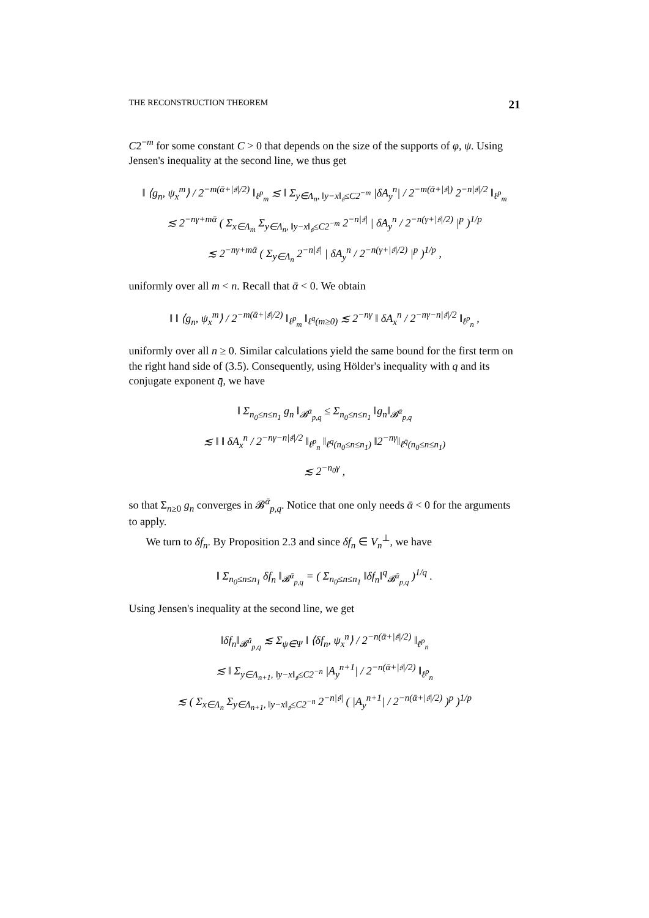THE RECONSTRUCTION THEOREM 21
C2<sup>−m</sup> for some constant C > 0 that depends on the size of the supports of φ, ψ. Using Jensen's inequality at the second line, we thus get
‖ ⟨g<sub>n</sub>, ψ<sub>x</sub><sup>m</sup>⟩ / 2<sup>−m(ᾱ+|𝔰|/2)</sup> ‖<sub>ℓ<sup>p</sup><sub>m</sub></sub> ≲ ‖ Σ<sub>y∈Λ<sub>n</sub>, ‖y−x‖<sub>𝔰</sub>≤C2<sup>−m</sup></sub> |δA<sub>y</sub><sup>n</sup>| / 2<sup>−m(ᾱ+|𝔰|)</sup> 2<sup>−n|𝔰|/2</sup> ‖<sub>ℓ<sup>p</sup><sub>m</sub></sub>
≲ 2<sup>−nγ+mᾱ</sup> ( Σ<sub>x∈Λ<sub>m</sub></sub> Σ<sub>y∈Λ<sub>n</sub>, ‖y−x‖<sub>𝔰</sub>≤C2<sup>−m</sup></sub> 2<sup>−n|𝔰|</sup> | δA<sub>y</sub><sup>n</sup> / 2<sup>−n(γ+|𝔰|/2)</sup> |<sup>p</sup> )<sup>1/p</sup>
≲ 2<sup>−nγ+mᾱ</sup> ( Σ<sub>y∈Λ<sub>n</sub></sub> 2<sup>−n|𝔰|</sup> | δA<sub>y</sub><sup>n</sup> / 2<sup>−n(γ+|𝔰|/2)</sup> |<sup>p</sup> )<sup>1/p</sup> ,
uniformly over all m < n. Recall that ᾱ < 0. We obtain
‖ ‖ ⟨g<sub>n</sub>, ψ<sub>x</sub><sup>m</sup>⟩ / 2<sup>−m(ᾱ+|𝔰|/2)</sup> ‖<sub>ℓ<sup>p</sup><sub>m</sub></sub> ‖<sub>ℓ<sup>q</sup>(m≥0)</sub> ≲ 2<sup>−nγ</sup> ‖ δA<sub>x</sub><sup>n</sup> / 2<sup>−nγ−n|𝔰|/2</sup> ‖<sub>ℓ<sup>p</sup><sub>n</sub></sub> ,
uniformly over all n ≥ 0. Similar calculations yield the same bound for the first term on the right hand side of (3.5). Consequently, using Hölder's inequality with q and its conjugate exponent q̄, we have
‖ Σ<sub>n<sub>0</sub>≤n≤n<sub>1</sub></sub> g<sub>n</sub> ‖<sub>𝓑<sup>ᾱ</sup><sub>p,q</sub></sub> ≤ Σ<sub>n<sub>0</sub>≤n≤n<sub>1</sub></sub> ‖g<sub>n</sub>‖<sub>𝓑<sup>ᾱ</sup><sub>p,q</sub></sub>
≲ ‖ ‖ δA<sub>x</sub><sup>n</sup> / 2<sup>−nγ−n|𝔰|/2</sup> ‖<sub>ℓ<sup>p</sup><sub>n</sub></sub> ‖<sub>ℓ<sup>q</sup>(n<sub>0</sub>≤n≤n<sub>1</sub>)</sub> ‖2<sup>−nγ</sup>‖<sub>ℓ<sup>q̄</sup>(n<sub>0</sub>≤n≤n<sub>1</sub>)</sub>
≲ 2<sup>−n<sub>0</sub>γ</sup> ,
so that Σ<sub>n≥0</sub> g<sub>n</sub> converges in 𝓑<sup>ᾱ</sup><sub>p,q</sub>. Notice that one only needs ᾱ < 0 for the arguments to apply.
We turn to δf<sub>n</sub>. By Proposition 2.3 and since δf<sub>n</sub> ∈ V<sub>n</sub><sup>⊥</sup>, we have
‖ Σ<sub>n<sub>0</sub>≤n≤n<sub>1</sub></sub> δf<sub>n</sub> ‖<sub>𝓑<sup>ᾱ</sup><sub>p,q</sub></sub> = ( Σ<sub>n<sub>0</sub>≤n≤n<sub>1</sub></sub> ‖δf<sub>n</sub>‖<sup>q</sup><sub>𝓑<sup>ᾱ</sup><sub>p,q</sub></sub> )<sup>1/q</sup> .
Using Jensen's inequality at the second line, we get
‖δf<sub>n</sub>‖<sub>𝓑<sup>ᾱ</sup><sub>p,q</sub></sub> ≲ Σ<sub>ψ∈Ψ</sub> ‖ ⟨δf<sub>n</sub>, ψ<sub>x</sub><sup>n</sup>⟩ / 2<sup>−n(ᾱ+|𝔰|/2)</sup> ‖<sub>ℓ<sup>p</sup><sub>n</sub></sub>
≲ ‖ Σ<sub>y∈Λ<sub>n+1</sub>, ‖y−x‖<sub>𝔰</sub>≤C2<sup>−n</sup></sub> |A<sub>y</sub><sup>n+1</sup>| / 2<sup>−n(ᾱ+|𝔰|/2)</sup> ‖<sub>ℓ<sup>p</sup><sub>n</sub></sub>
≲ ( Σ<sub>x∈Λ<sub>n</sub></sub> Σ<sub>y∈Λ<sub>n+1</sub>, ‖y−x‖<sub>𝔰</sub>≤C2<sup>−n</sup></sub> 2<sup>−n|𝔰|</sup> ( |A<sub>y</sub><sup>n+1</sup>| / 2<sup>−n(ᾱ+|𝔰|/2)</sup> )<sup>p</sup> )<sup>1/p</sup>